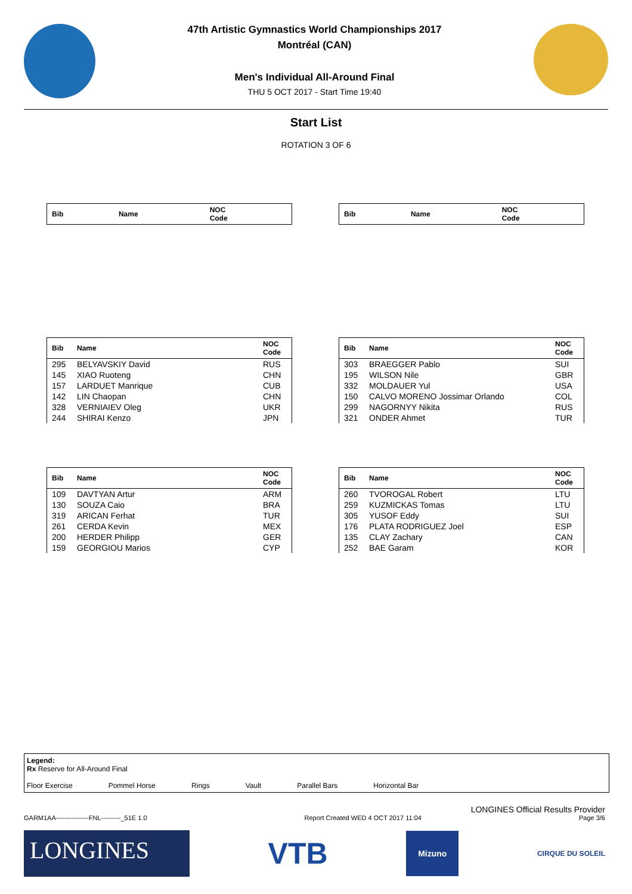47th Artistic Gymnastics World Championships 2017
Montréal (CAN)
Men's Individual All-Around Final
THU 5 OCT 2017 - Start Time 19:40
Start List
ROTATION 3 OF 6
| Bib | Name | NOC Code |
| --- | --- | --- |
| Bib | Name | NOC Code |
| --- | --- | --- |
| Bib | Name | NOC Code |
| --- | --- | --- |
| 295 | BELYAVSKIY David | RUS |
| 145 | XIAO Ruoteng | CHN |
| 157 | LARDUET Manrique | CUB |
| 142 | LIN Chaopan | CHN |
| 328 | VERNIAIEV Oleg | UKR |
| 244 | SHIRAI Kenzo | JPN |
| Bib | Name | NOC Code |
| --- | --- | --- |
| 303 | BRAEGGER Pablo | SUI |
| 195 | WILSON Nile | GBR |
| 332 | MOLDAUER Yul | USA |
| 150 | CALVO MORENO Jossimar Orlando | COL |
| 299 | NAGORNYY Nikita | RUS |
| 321 | ONDER Ahmet | TUR |
| Bib | Name | NOC Code |
| --- | --- | --- |
| 109 | DAVTYAN Artur | ARM |
| 130 | SOUZA Caio | BRA |
| 319 | ARICAN Ferhat | TUR |
| 261 | CERDA Kevin | MEX |
| 200 | HERDER Philipp | GER |
| 159 | GEORGIOU Marios | CYP |
| Bib | Name | NOC Code |
| --- | --- | --- |
| 260 | TVOROGAL Robert | LTU |
| 259 | KUZMICKAS Tomas | LTU |
| 305 | YUSOF Eddy | SUI |
| 176 | PLATA RODRIGUEZ Joel | ESP |
| 135 | CLAY Zachary | CAN |
| 252 | BAE Garam | KOR |
Legend:
Rx Reserve for All-Around Final
Floor Exercise Pommel Horse Rings Vault Parallel Bars Horizontal Bar
LONGINES Official Results Provider
GARM1AA---------------FNL---------_51E 1.0 Report Created WED 4 OCT 2017 11:04 Page 3/6
LONGINES
VTB
Mizuno
CIRQUE DU SOLEIL